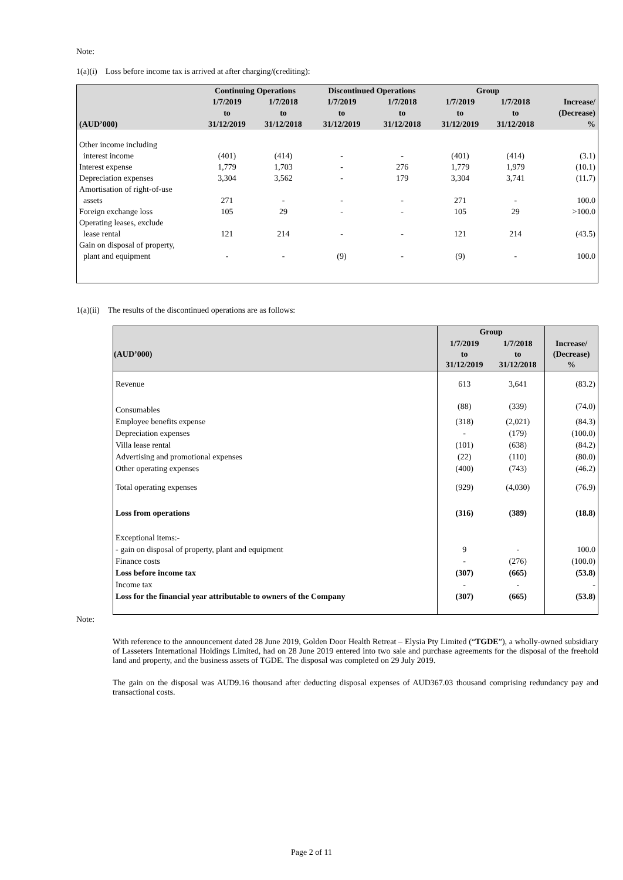Note:
1(a)(i) Loss before income tax is arrived at after charging/(crediting):
| | Continuing Operations | | Discontinued Operations | | Group | | |
| --- | --- | --- | --- | --- | --- | --- | --- |
| (AUD’000) | 1/7/2019 to 31/12/2019 | 1/7/2018 to 31/12/2018 | 1/7/2019 to 31/12/2019 | 1/7/2018 to 31/12/2018 | 1/7/2019 to 31/12/2019 | 1/7/2018 to 31/12/2018 | Increase/ (Decrease) % |
| Other income including interest income | (401) | (414) | - | - | (401) | (414) | (3.1) |
| Interest expense | 1,779 | 1,703 | - | 276 | 1,779 | 1,979 | (10.1) |
| Depreciation expenses | 3,304 | 3,562 | - | 179 | 3,304 | 3,741 | (11.7) |
| Amortisation of right-of-use assets | 271 | - | - | - | 271 | - | 100.0 |
| Foreign exchange loss | 105 | 29 | - | - | 105 | 29 | >100.0 |
| Operating leases, exclude lease rental | 121 | 214 | - | - | 121 | 214 | (43.5) |
| Gain on disposal of property, plant and equipment | - | - | (9) | - | (9) | - | 100.0 |
1(a)(ii) The results of the discontinued operations are as follows:
| | Group | | |
| --- | --- | --- | --- |
| (AUD’000) | 1/7/2019 to 31/12/2019 | 1/7/2018 to 31/12/2018 | Increase/ (Decrease) % |
| Revenue | 613 | 3,641 | (83.2) |
| Consumables | (88) | (339) | (74.0) |
| Employee benefits expense | (318) | (2,021) | (84.3) |
| Depreciation expenses | - | (179) | (100.0) |
| Villa lease rental | (101) | (638) | (84.2) |
| Advertising and promotional expenses | (22) | (110) | (80.0) |
| Other operating expenses | (400) | (743) | (46.2) |
| Total operating expenses | (929) | (4,030) | (76.9) |
| Loss from operations | (316) | (389) | (18.8) |
| Exceptional items:- | | | |
| - gain on disposal of property, plant and equipment | 9 | - | 100.0 |
| Finance costs | - | (276) | (100.0) |
| Loss before income tax | (307) | (665) | (53.8) |
| Income tax | - | - | - |
| Loss for the financial year attributable to owners of the Company | (307) | (665) | (53.8) |
Note:
With reference to the announcement dated 28 June 2019, Golden Door Health Retreat – Elysia Pty Limited (“TGDE”), a wholly-owned subsidiary of Lasseters International Holdings Limited, had on 28 June 2019 entered into two sale and purchase agreements for the disposal of the freehold land and property, and the business assets of TGDE. The disposal was completed on 29 July 2019.
The gain on the disposal was AUD9.16 thousand after deducting disposal expenses of AUD367.03 thousand comprising redundancy pay and transactional costs.
Page 2 of 11